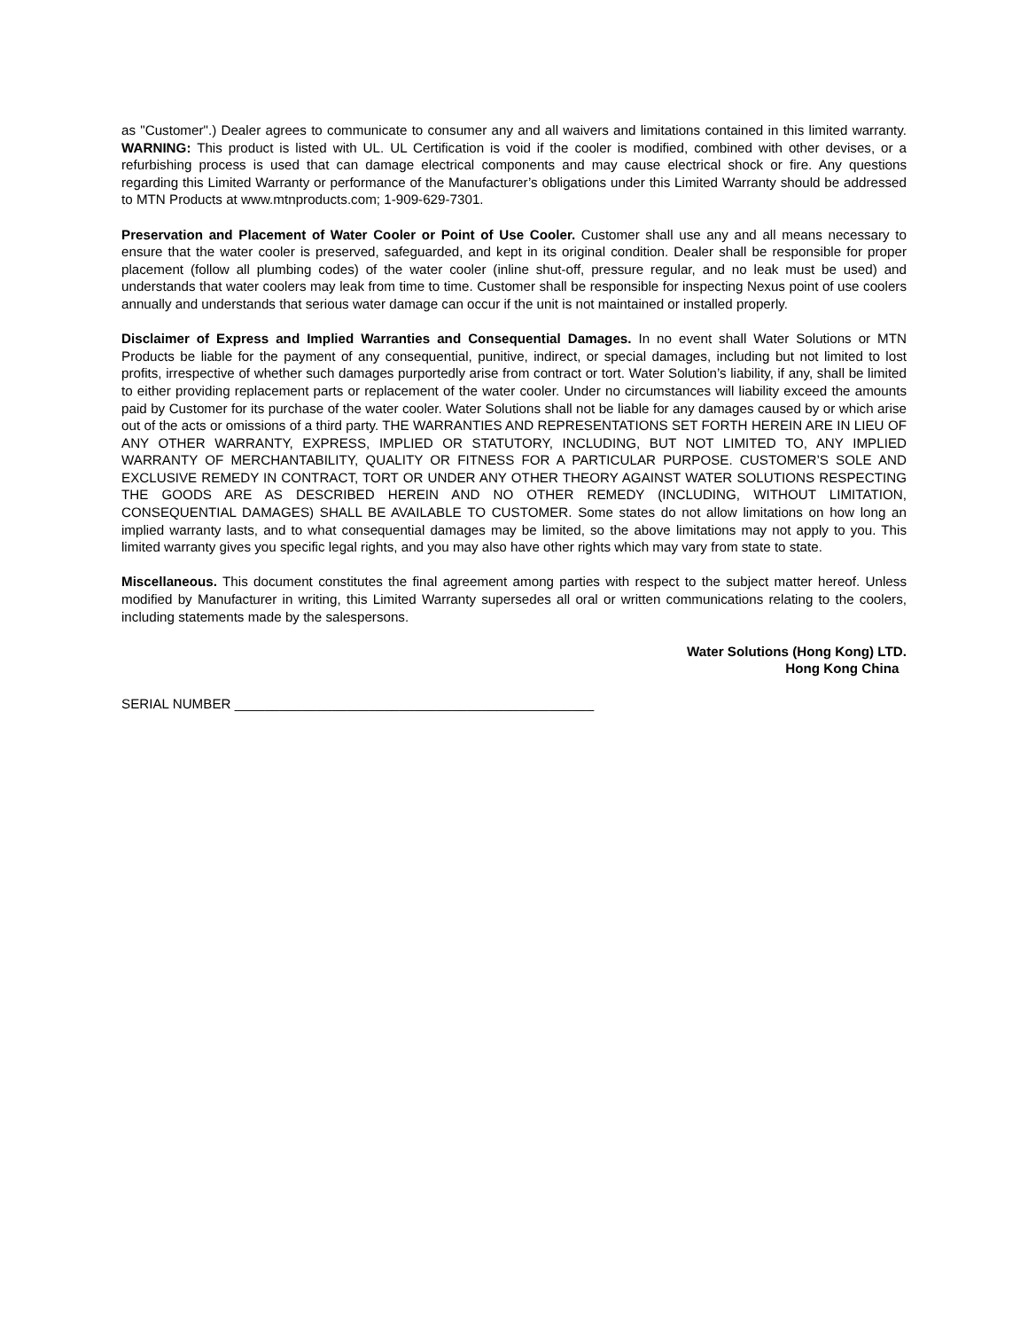as "Customer".) Dealer agrees to communicate to consumer any and all waivers and limitations contained in this limited warranty. WARNING: This product is listed with UL. UL Certification is void if the cooler is modified, combined with other devises, or a refurbishing process is used that can damage electrical components and may cause electrical shock or fire. Any questions regarding this Limited Warranty or performance of the Manufacturer’s obligations under this Limited Warranty should be addressed to MTN Products at www.mtnproducts.com; 1-909-629-7301.
Preservation and Placement of Water Cooler or Point of Use Cooler. Customer shall use any and all means necessary to ensure that the water cooler is preserved, safeguarded, and kept in its original condition. Dealer shall be responsible for proper placement (follow all plumbing codes) of the water cooler (inline shut-off, pressure regular, and no leak must be used) and understands that water coolers may leak from time to time. Customer shall be responsible for inspecting Nexus point of use coolers annually and understands that serious water damage can occur if the unit is not maintained or installed properly.
Disclaimer of Express and Implied Warranties and Consequential Damages. In no event shall Water Solutions or MTN Products be liable for the payment of any consequential, punitive, indirect, or special damages, including but not limited to lost profits, irrespective of whether such damages purportedly arise from contract or tort. Water Solution’s liability, if any, shall be limited to either providing replacement parts or replacement of the water cooler. Under no circumstances will liability exceed the amounts paid by Customer for its purchase of the water cooler. Water Solutions shall not be liable for any damages caused by or which arise out of the acts or omissions of a third party. THE WARRANTIES AND REPRESENTATIONS SET FORTH HEREIN ARE IN LIEU OF ANY OTHER WARRANTY, EXPRESS, IMPLIED OR STATUTORY, INCLUDING, BUT NOT LIMITED TO, ANY IMPLIED WARRANTY OF MERCHANTABILITY, QUALITY OR FITNESS FOR A PARTICULAR PURPOSE. CUSTOMER’S SOLE AND EXCLUSIVE REMEDY IN CONTRACT, TORT OR UNDER ANY OTHER THEORY AGAINST WATER SOLUTIONS RESPECTING THE GOODS ARE AS DESCRIBED HEREIN AND NO OTHER REMEDY (INCLUDING, WITHOUT LIMITATION, CONSEQUENTIAL DAMAGES) SHALL BE AVAILABLE TO CUSTOMER. Some states do not allow limitations on how long an implied warranty lasts, and to what consequential damages may be limited, so the above limitations may not apply to you. This limited warranty gives you specific legal rights, and you may also have other rights which may vary from state to state.
Miscellaneous. This document constitutes the final agreement among parties with respect to the subject matter hereof. Unless modified by Manufacturer in writing, this Limited Warranty supersedes all oral or written communications relating to the coolers, including statements made by the salespersons.
Water Solutions (Hong Kong) LTD.
Hong Kong China
SERIAL NUMBER ________________________________________________